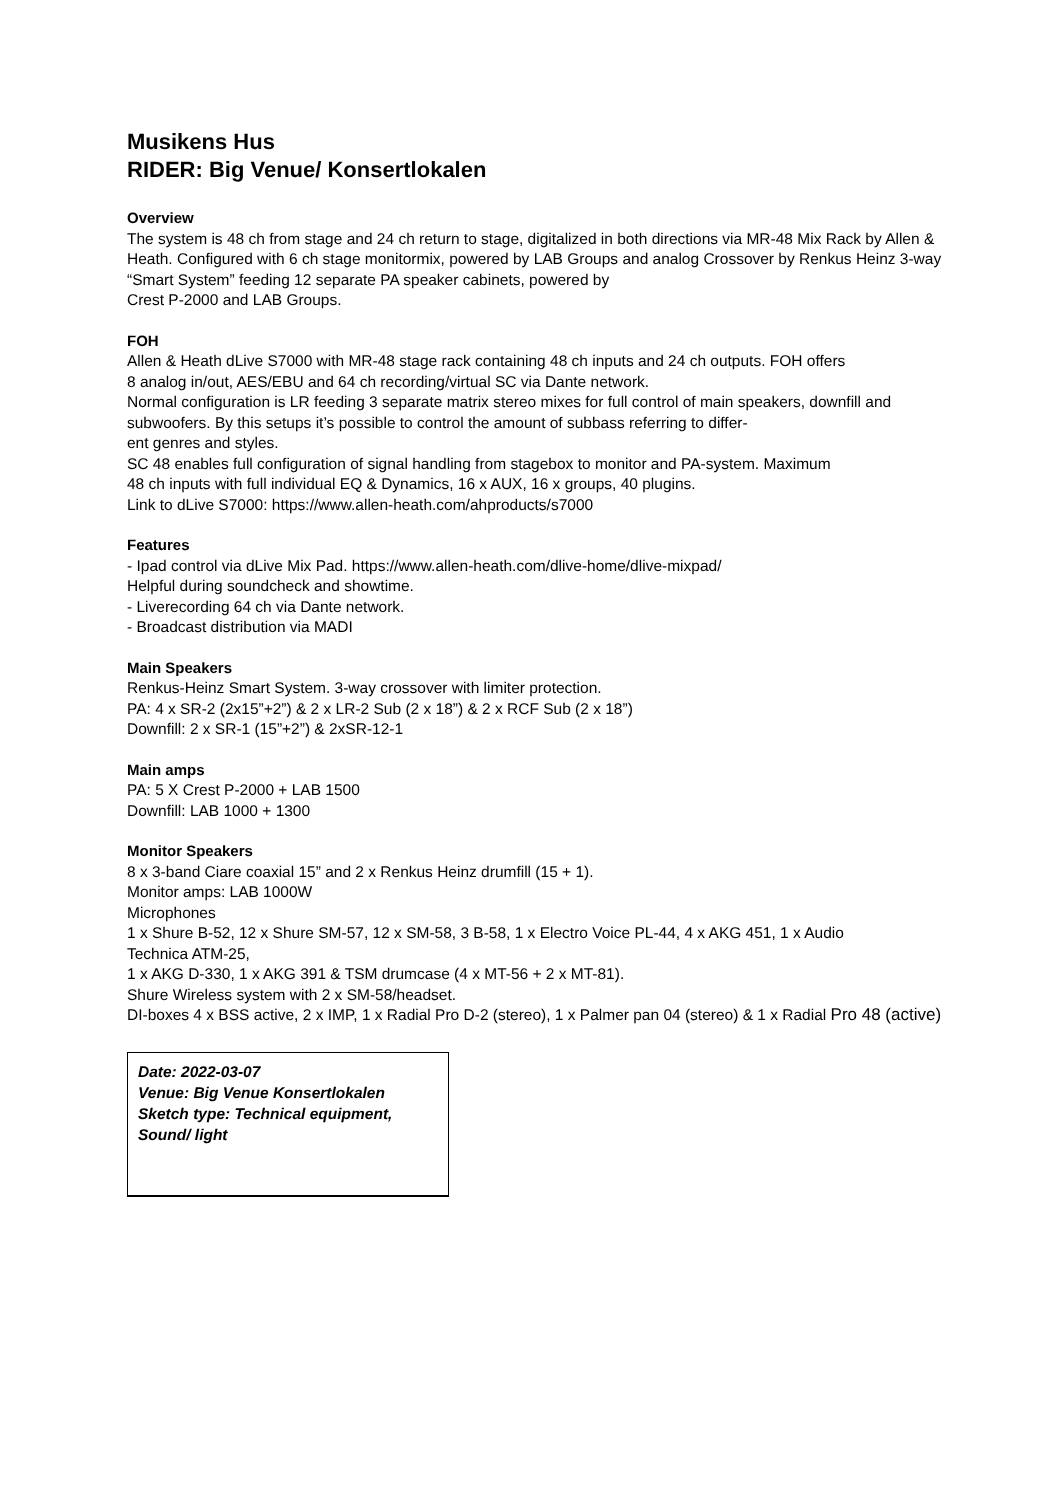Musikens Hus
RIDER: Big Venue/ Konsertlokalen
Overview
The system is 48 ch from stage and 24 ch return to stage, digitalized in both directions via MR-48 Mix Rack by Allen & Heath. Configured with 6 ch stage monitormix, powered by LAB Groups and analog Crossover by Renkus Heinz 3-way “Smart System” feeding 12 separate PA speaker cabinets, powered by
Crest P-2000 and LAB Groups.
FOH
Allen & Heath dLive S7000 with MR-48 stage rack containing 48 ch inputs and 24 ch outputs. FOH offers
8 analog in/out, AES/EBU and 64 ch recording/virtual SC via Dante network.
Normal configuration is LR feeding 3 separate matrix stereo mixes for full control of main speakers, downfill and subwoofers. By this setups it’s possible to control the amount of subbass referring to differ-
ent genres and styles.
SC 48 enables full configuration of signal handling from stagebox to monitor and PA-system. Maximum
48 ch inputs with full individual EQ & Dynamics, 16 x AUX, 16 x groups, 40 plugins.
Link to dLive S7000: https://www.allen-heath.com/ahproducts/s7000
Features
- Ipad control via dLive Mix Pad. https://www.allen-heath.com/dlive-home/dlive-mixpad/
Helpful during soundcheck and showtime.
- Liverecording 64 ch via Dante network.
- Broadcast distribution via MADI
Main Speakers
Renkus-Heinz Smart System. 3-way crossover with limiter protection.
PA: 4 x SR-2 (2x15”+2”) & 2 x LR-2 Sub (2 x 18”) & 2 x RCF Sub (2 x 18”)
Downfill: 2 x SR-1 (15”+2”) & 2xSR-12-1
Main amps
PA: 5 X Crest P-2000 + LAB 1500
Downfill: LAB 1000 + 1300
Monitor Speakers
8 x 3-band Ciare coaxial 15” and 2 x Renkus Heinz drumfill (15 + 1).
Monitor amps: LAB 1000W
Microphones
1 x Shure B-52, 12 x Shure SM-57, 12 x SM-58, 3 B-58, 1 x Electro Voice PL-44, 4 x AKG 451, 1 x Audio
Technica ATM-25,
1 x AKG D-330, 1 x AKG 391 & TSM drumcase (4 x MT-56 + 2 x MT-81).
Shure Wireless system with 2 x SM-58/headset.
DI-boxes 4 x BSS active, 2 x IMP, 1 x Radial Pro D-2 (stereo), 1 x Palmer pan 04 (stereo) & 1 x Radial Pro 48 (active)
Date: 2022-03-07
Venue: Big Venue Konsertlokalen
Sketch type: Technical equipment, Sound/ light